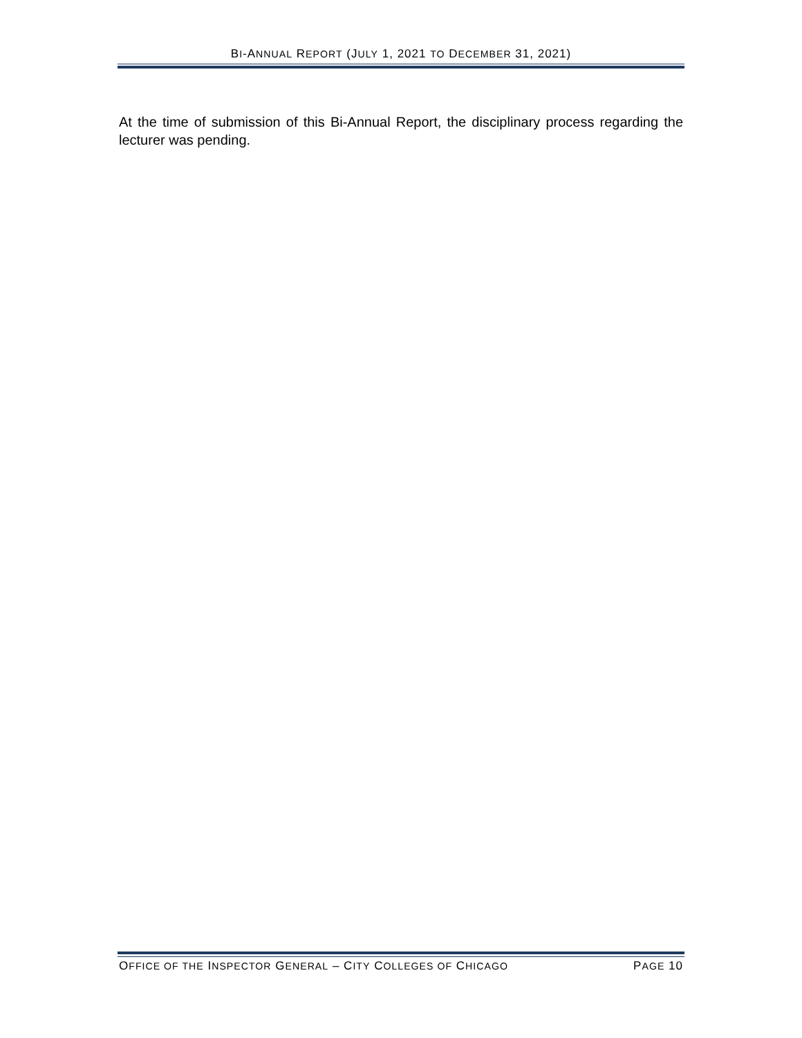BI-ANNUAL REPORT (JULY 1, 2021 TO DECEMBER 31, 2021)
At the time of submission of this Bi-Annual Report, the disciplinary process regarding the lecturer was pending.
OFFICE OF THE INSPECTOR GENERAL – CITY COLLEGES OF CHICAGO PAGE 10